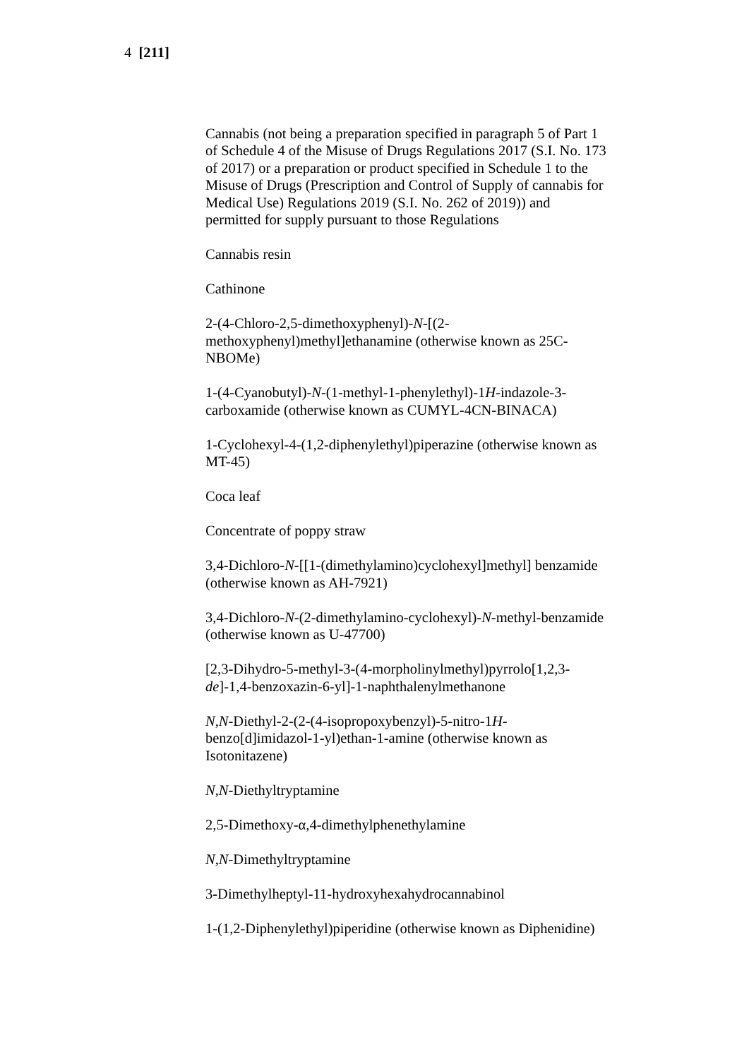4 [211]
Cannabis (not being a preparation specified in paragraph 5 of Part 1 of Schedule 4 of the Misuse of Drugs Regulations 2017 (S.I. No. 173 of 2017) or a preparation or product specified in Schedule 1 to the Misuse of Drugs (Prescription and Control of Supply of cannabis for Medical Use) Regulations 2019 (S.I. No. 262 of 2019)) and permitted for supply pursuant to those Regulations
Cannabis resin
Cathinone
2-(4-Chloro-2,5-dimethoxyphenyl)-N-[(2-methoxyphenyl)methyl]ethanamine (otherwise known as 25C-NBOMe)
1-(4-Cyanobutyl)-N-(1-methyl-1-phenylethyl)-1H-indazole-3-carboxamide (otherwise known as CUMYL-4CN-BINACA)
1-Cyclohexyl-4-(1,2-diphenylethyl)piperazine (otherwise known as MT-45)
Coca leaf
Concentrate of poppy straw
3,4-Dichloro-N-[[1-(dimethylamino)cyclohexyl]methyl] benzamide (otherwise known as AH-7921)
3,4-Dichloro-N-(2-dimethylamino-cyclohexyl)-N-methyl-benzamide (otherwise known as U-47700)
[2,3-Dihydro-5-methyl-3-(4-morpholinylmethyl)pyrrolo[1,2,3-de]-1,4-benzoxazin-6-yl]-1-naphthalenylmethanone
N,N-Diethyl-2-(2-(4-isopropoxybenzyl)-5-nitro-1H-benzo[d]imidazol-1-yl)ethan-1-amine (otherwise known as Isotonitazene)
N,N-Diethyltryptamine
2,5-Dimethoxy-α,4-dimethylphenethylamine
N,N-Dimethyltryptamine
3-Dimethylheptyl-11-hydroxyhexahydrocannabinol
1-(1,2-Diphenylethyl)piperidine (otherwise known as Diphenidine)